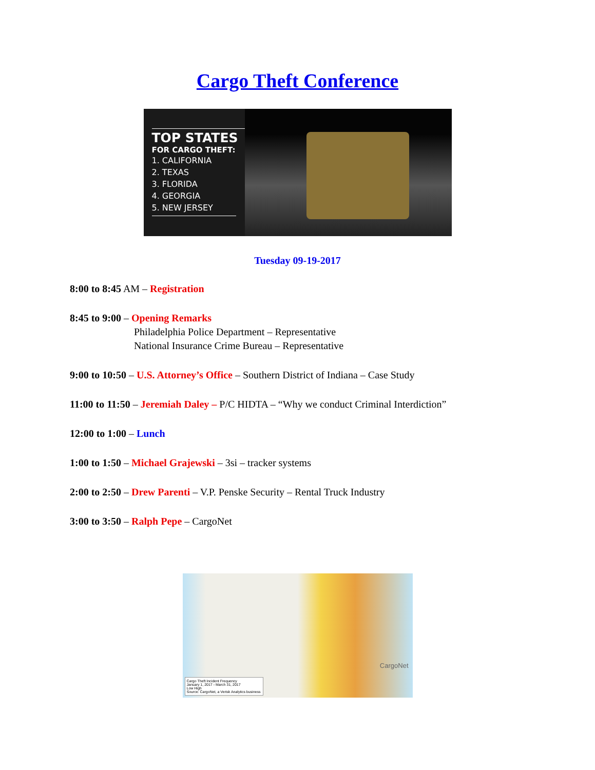Cargo Theft Conference
TOP STATES
FOR CARGO THEFT:
1. CALIFORNIA
2. TEXAS
3. FLORIDA
4. GEORGIA
5. NEW JERSEY
Tuesday 09-19-2017
8:00 to 8:45 AM – Registration
8:45 to 9:00 – Opening Remarks
Philadelphia Police Department – Representative
National Insurance Crime Bureau – Representative
9:00 to 10:50 – U.S. Attorney’s Office – Southern District of Indiana – Case Study
11:00 to 11:50 – Jeremiah Daley – P/C HIDTA – “Why we conduct Criminal Interdiction”
12:00 to 1:00 – Lunch
1:00 to 1:50 – Michael Grajewski – 3si – tracker systems
2:00 to 2:50 – Drew Parenti – V.P. Penske Security – Rental Truck Industry
3:00 to 3:50 – Ralph Pepe – CargoNet
CargoNet
Cargo Theft Incident Frequency
January 1, 2017 - March 31, 2017
Low High
Source: CargoNet, a Verisk Analytics business